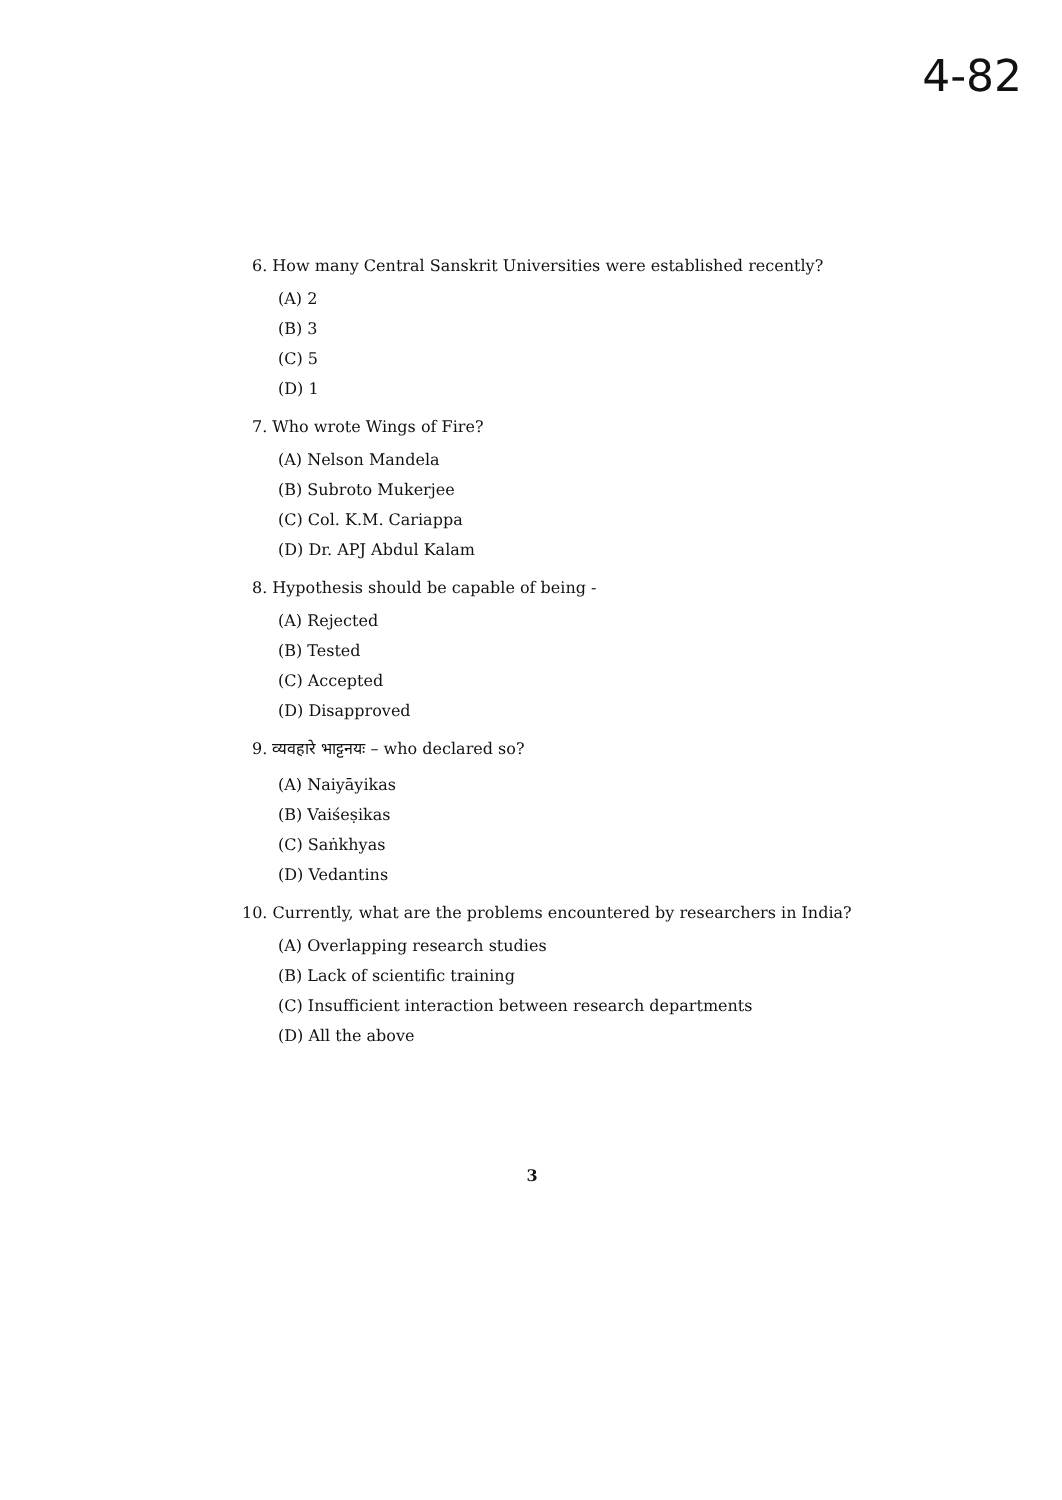4-82
6. How many Central Sanskrit Universities were established recently?
(A) 2
(B) 3
(C) 5
(D) 1
7. Who wrote Wings of Fire?
(A) Nelson Mandela
(B) Subroto Mukerjee
(C) Col. K.M. Cariappa
(D) Dr. APJ Abdul Kalam
8. Hypothesis should be capable of being -
(A) Rejected
(B) Tested
(C) Accepted
(D) Disapproved
9. व्यवहारे भाट्टनयः – who declared so?
(A) Naiyāyikas
(B) Vaiśeṣikas
(C) Saṅkhyas
(D) Vedantins
10. Currently, what are the problems encountered by researchers in India?
(A) Overlapping research studies
(B) Lack of scientific training
(C) Insufficient interaction between research departments
(D) All the above
3